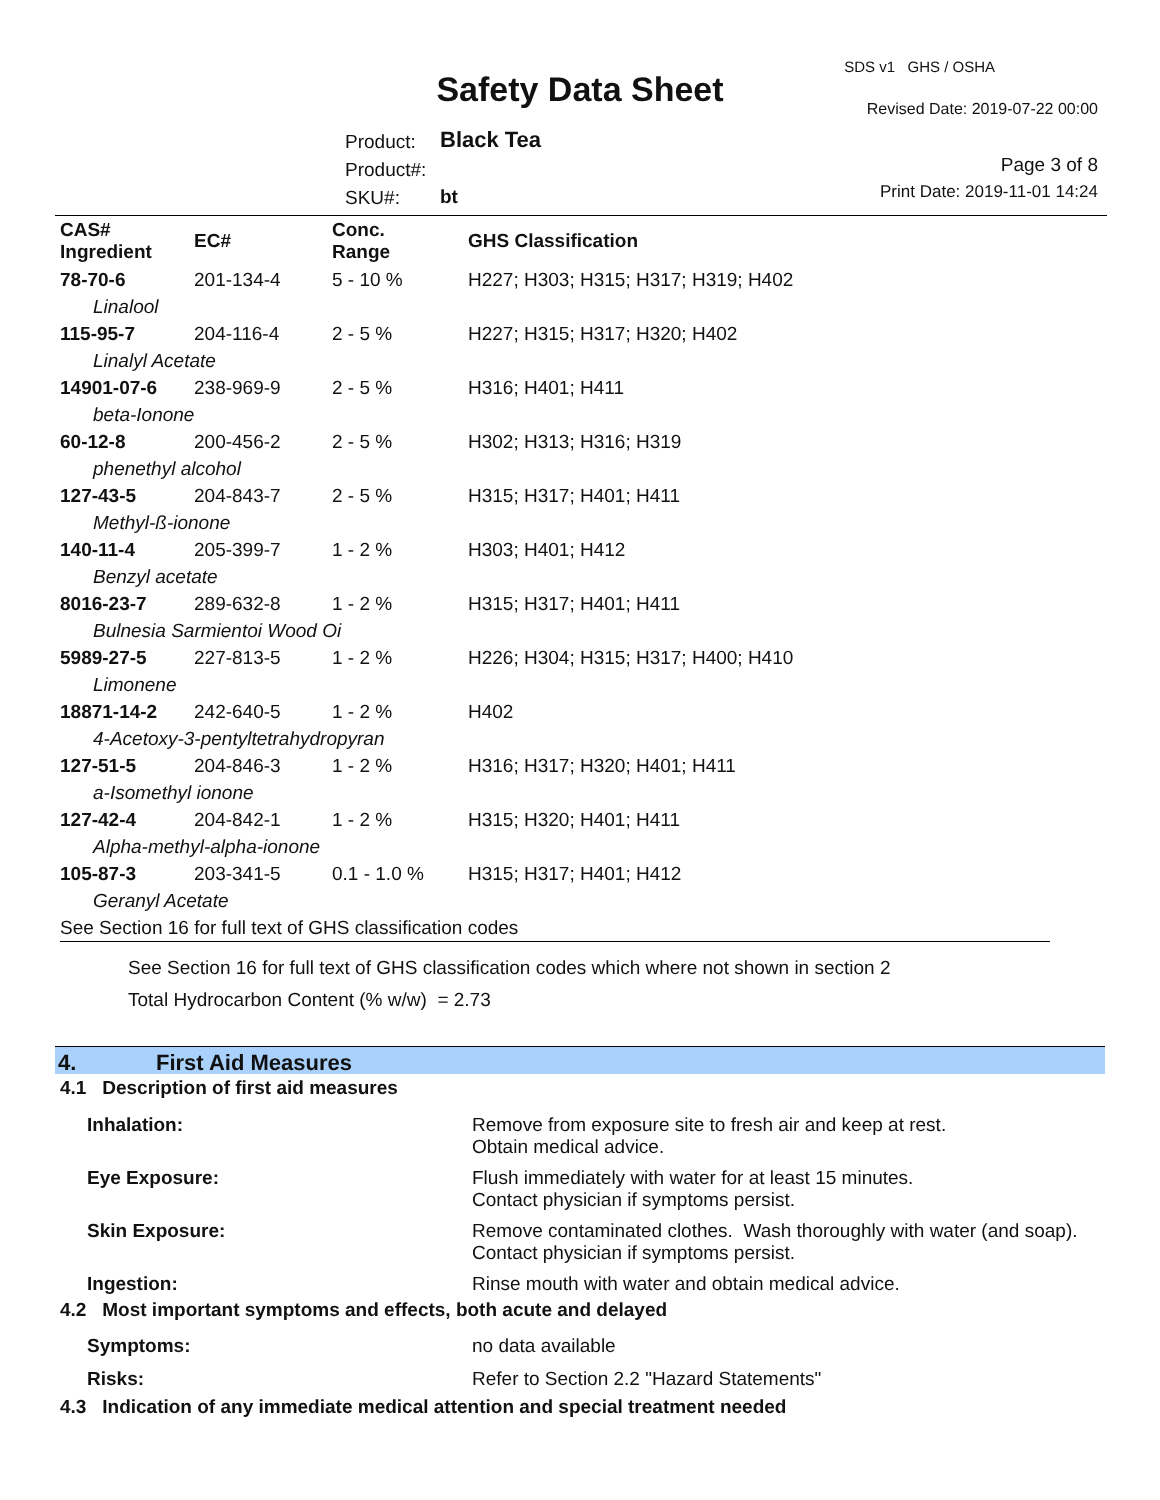Safety Data Sheet
SDS v1 GHS / OSHA
Revised Date: 2019-07-22 00:00
Page 3 of 8
Print Date: 2019-11-01 14:24
Product:
Product#:
SKU#:
Black Tea
bt
| CAS# Ingredient | EC# | Conc. Range | GHS Classification |
| --- | --- | --- | --- |
| 78-70-6 | 201-134-4 | 5 - 10 % | H227; H303; H315; H317; H319; H402 |
| Linalool | | | |
| 115-95-7 | 204-116-4 | 2 - 5 % | H227; H315; H317; H320; H402 |
| Linalyl Acetate | | | |
| 14901-07-6 | 238-969-9 | 2 - 5 % | H316; H401; H411 |
| beta-Ionone | | | |
| 60-12-8 | 200-456-2 | 2 - 5 % | H302; H313; H316; H319 |
| phenethyl alcohol | | | |
| 127-43-5 | 204-843-7 | 2 - 5 % | H315; H317; H401; H411 |
| Methyl-ß-ionone | | | |
| 140-11-4 | 205-399-7 | 1 - 2 % | H303; H401; H412 |
| Benzyl acetate | | | |
| 8016-23-7 | 289-632-8 | 1 - 2 % | H315; H317; H401; H411 |
| Bulnesia Sarmientoi Wood Oi | | | |
| 5989-27-5 | 227-813-5 | 1 - 2 % | H226; H304; H315; H317; H400; H410 |
| Limonene | | | |
| 18871-14-2 | 242-640-5 | 1 - 2 % | H402 |
| 4-Acetoxy-3-pentyltetrahydropyran | | | |
| 127-51-5 | 204-846-3 | 1 - 2 % | H316; H317; H320; H401; H411 |
| a-Isomethyl ionone | | | |
| 127-42-4 | 204-842-1 | 1 - 2 % | H315; H320; H401; H411 |
| Alpha-methyl-alpha-ionone | | | |
| 105-87-3 | 203-341-5 | 0.1 - 1.0 % | H315; H317; H401; H412 |
| Geranyl Acetate | | | |
| See Section 16 for full text of GHS classification codes | | | |
See Section 16 for full text of GHS classification codes which where not shown in section 2
Total Hydrocarbon Content (% w/w) = 2.73
4. First Aid Measures
4.1 Description of first aid measures
| Inhalation: | Remove from exposure site to fresh air and keep at rest. Obtain medical advice. |
| Eye Exposure: | Flush immediately with water for at least 15 minutes. Contact physician if symptoms persist. |
| Skin Exposure: | Remove contaminated clothes. Wash thoroughly with water (and soap). Contact physician if symptoms persist. |
| Ingestion: | Rinse mouth with water and obtain medical advice. |
4.2 Most important symptoms and effects, both acute and delayed
| Symptoms: | no data available |
| Risks: | Refer to Section 2.2 "Hazard Statements" |
4.3 Indication of any immediate medical attention and special treatment needed